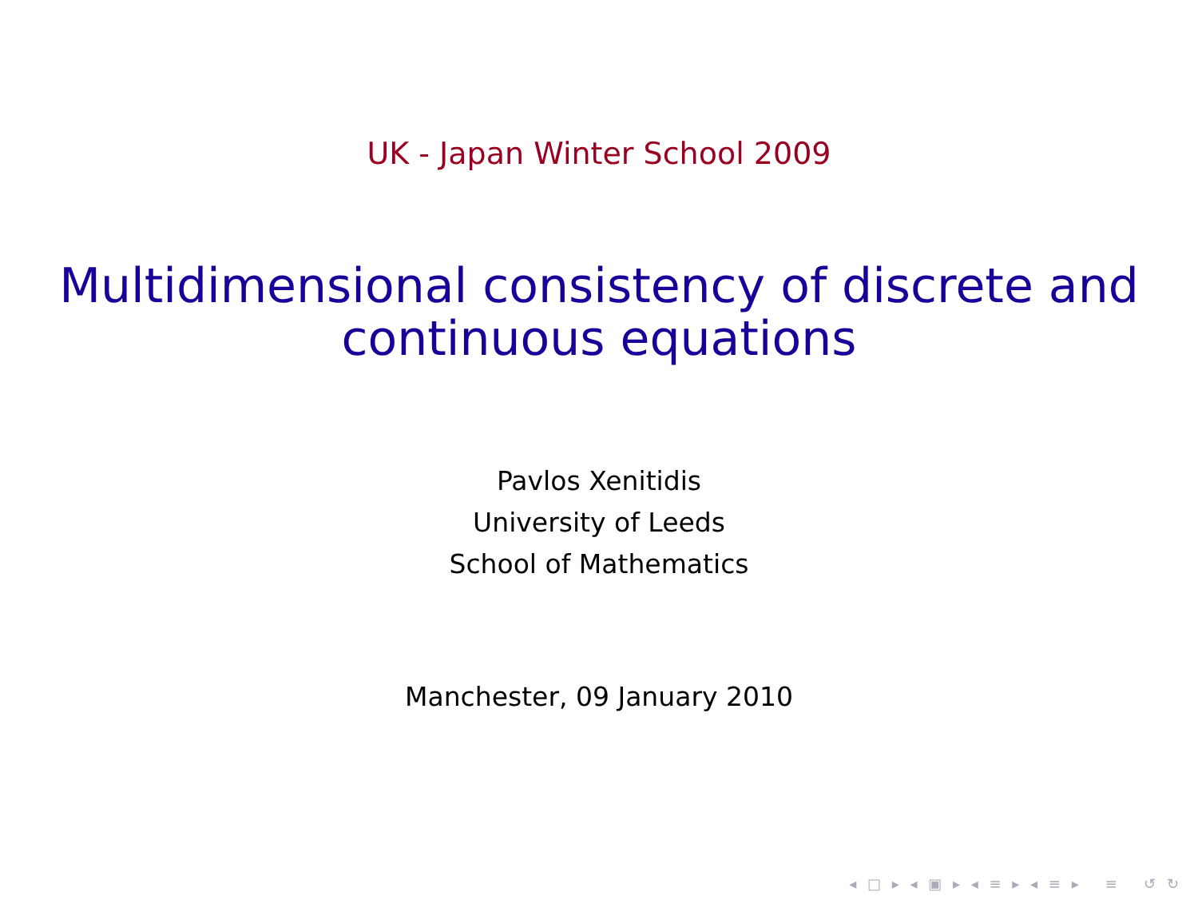UK - Japan Winter School 2009
Multidimensional consistency of discrete and
continuous equations
Pavlos Xenitidis
University of Leeds
School of Mathematics
Manchester, 09 January 2010
◂ □ ▸ ◂ ▣ ▸ ◂ ≡ ▸ ◂ ≡ ▸ ≡ ↺ ↻